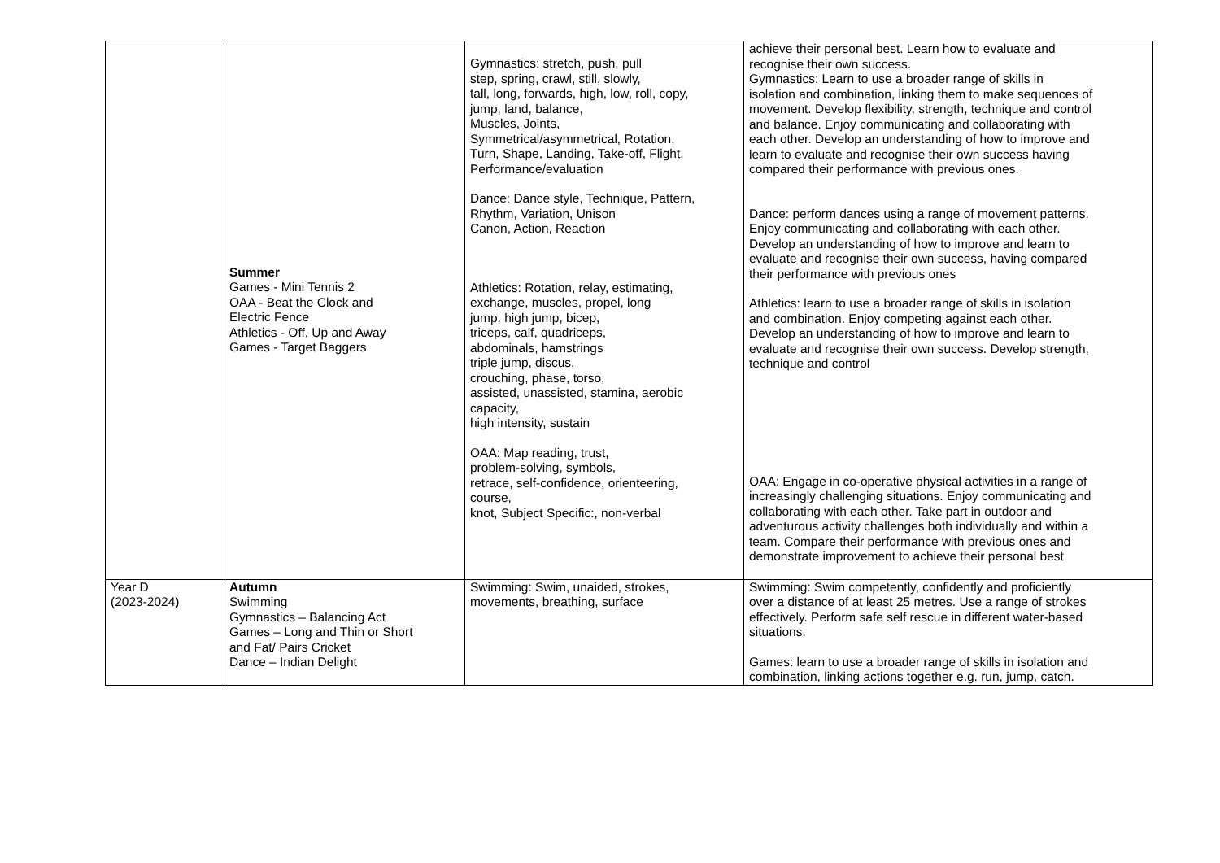| | Summer Games - Mini Tennis 2 OAA - Beat the Clock and Electric Fence Athletics - Off, Up and Away Games - Target Baggers | Gymnastics: stretch, push, pull step, spring, crawl, still, slowly, tall, long, forwards, high, low, roll, copy, jump, land, balance, Muscles, Joints, Symmetrical/asymmetrical, Rotation, Turn, Shape, Landing, Take-off, Flight, Performance/evaluation Dance: Dance style, Technique, Pattern, Rhythm, Variation, Unison Canon, Action, Reaction Athletics: Rotation, relay, estimating, exchange, muscles, propel, long jump, high jump, bicep, triceps, calf, quadriceps, abdominals, hamstrings triple jump, discus, crouching, phase, torso, assisted, unassisted, stamina, aerobic capacity, high intensity, sustain OAA: Map reading, trust, problem-solving, symbols, retrace, self-confidence, orienteering, course, knot, Subject Specific:, non-verbal | achieve their personal best. Learn how to evaluate and recognise their own success. Gymnastics: Learn to use a broader range of skills in isolation and combination, linking them to make sequences of movement. Develop flexibility, strength, technique and control and balance. Enjoy communicating and collaborating with each other. Develop an understanding of how to improve and learn to evaluate and recognise their own success having compared their performance with previous ones. Dance: perform dances using a range of movement patterns. Enjoy communicating and collaborating with each other. Develop an understanding of how to improve and learn to evaluate and recognise their own success, having compared their performance with previous ones Athletics: learn to use a broader range of skills in isolation and combination. Enjoy competing against each other. Develop an understanding of how to improve and learn to evaluate and recognise their own success. Develop strength, technique and control OAA: Engage in co-operative physical activities in a range of increasingly challenging situations. Enjoy communicating and collaborating with each other. Take part in outdoor and adventurous activity challenges both individually and within a team. Compare their performance with previous ones and demonstrate improvement to achieve their personal best |
| Year D (2023-2024) | Autumn Swimming Gymnastics – Balancing Act Games – Long and Thin or Short and Fat/ Pairs Cricket Dance – Indian Delight | Swimming: Swim, unaided, strokes, movements, breathing, surface | Swimming: Swim competently, confidently and proficiently over a distance of at least 25 metres. Use a range of strokes effectively. Perform safe self rescue in different water-based situations. Games: learn to use a broader range of skills in isolation and combination, linking actions together e.g. run, jump, catch. |